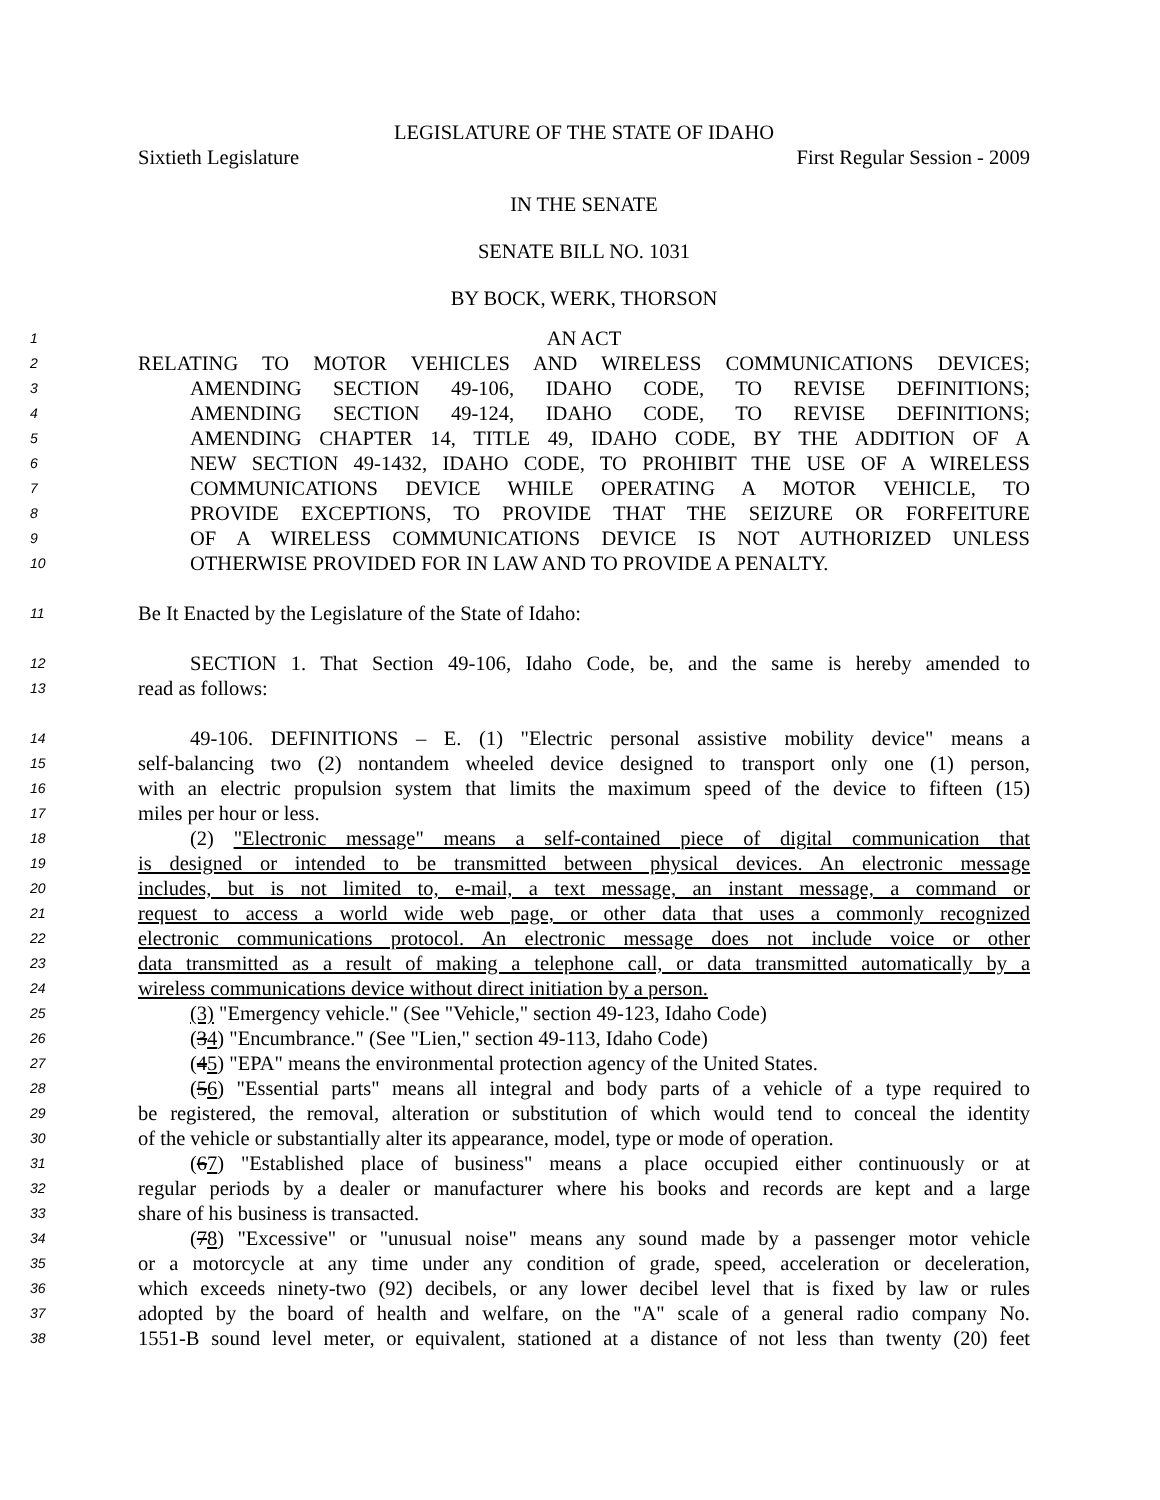LEGISLATURE OF THE STATE OF IDAHO
Sixtieth Legislature First Regular Session - 2009
IN THE SENATE
SENATE BILL NO. 1031
BY BOCK, WERK, THORSON
1
AN ACT
2
RELATING TO MOTOR VEHICLES AND WIRELESS COMMUNICATIONS DEVICES;
3
AMENDING SECTION 49-106, IDAHO CODE, TO REVISE DEFINITIONS;
4
AMENDING SECTION 49-124, IDAHO CODE, TO REVISE DEFINITIONS;
5
AMENDING CHAPTER 14, TITLE 49, IDAHO CODE, BY THE ADDITION OF A
6
NEW SECTION 49-1432, IDAHO CODE, TO PROHIBIT THE USE OF A WIRELESS
7
COMMUNICATIONS DEVICE WHILE OPERATING A MOTOR VEHICLE, TO
8
PROVIDE EXCEPTIONS, TO PROVIDE THAT THE SEIZURE OR FORFEITURE
9
OF A WIRELESS COMMUNICATIONS DEVICE IS NOT AUTHORIZED UNLESS
10
OTHERWISE PROVIDED FOR IN LAW AND TO PROVIDE A PENALTY.
11
Be It Enacted by the Legislature of the State of Idaho:
12
SECTION 1. That Section 49-106, Idaho Code, be, and the same is hereby amended to
13
read as follows:
14
49-106. DEFINITIONS – E. (1) "Electric personal assistive mobility device" means a
15
self-balancing two (2) nontandem wheeled device designed to transport only one (1) person,
16
with an electric propulsion system that limits the maximum speed of the device to fifteen (15)
17
miles per hour or less.
18
(2) "Electronic message" means a self-contained piece of digital communication that
19
is designed or intended to be transmitted between physical devices. An electronic message
20
includes, but is not limited to, e-mail, a text message, an instant message, a command or
21
request to access a world wide web page, or other data that uses a commonly recognized
22
electronic communications protocol. An electronic message does not include voice or other
23
data transmitted as a result of making a telephone call, or data transmitted automatically by a
24
wireless communications device without direct initiation by a person.
25
(3) "Emergency vehicle." (See "Vehicle," section 49-123, Idaho Code)
26
(34) "Encumbrance." (See "Lien," section 49-113, Idaho Code)
27
(45) "EPA" means the environmental protection agency of the United States.
28
(56) "Essential parts" means all integral and body parts of a vehicle of a type required to
29
be registered, the removal, alteration or substitution of which would tend to conceal the identity
30
of the vehicle or substantially alter its appearance, model, type or mode of operation.
31
(67) "Established place of business" means a place occupied either continuously or at
32
regular periods by a dealer or manufacturer where his books and records are kept and a large
33
share of his business is transacted.
34
(78) "Excessive" or "unusual noise" means any sound made by a passenger motor vehicle
35
or a motorcycle at any time under any condition of grade, speed, acceleration or deceleration,
36
which exceeds ninety-two (92) decibels, or any lower decibel level that is fixed by law or rules
37
adopted by the board of health and welfare, on the "A" scale of a general radio company No.
38
1551-B sound level meter, or equivalent, stationed at a distance of not less than twenty (20) feet